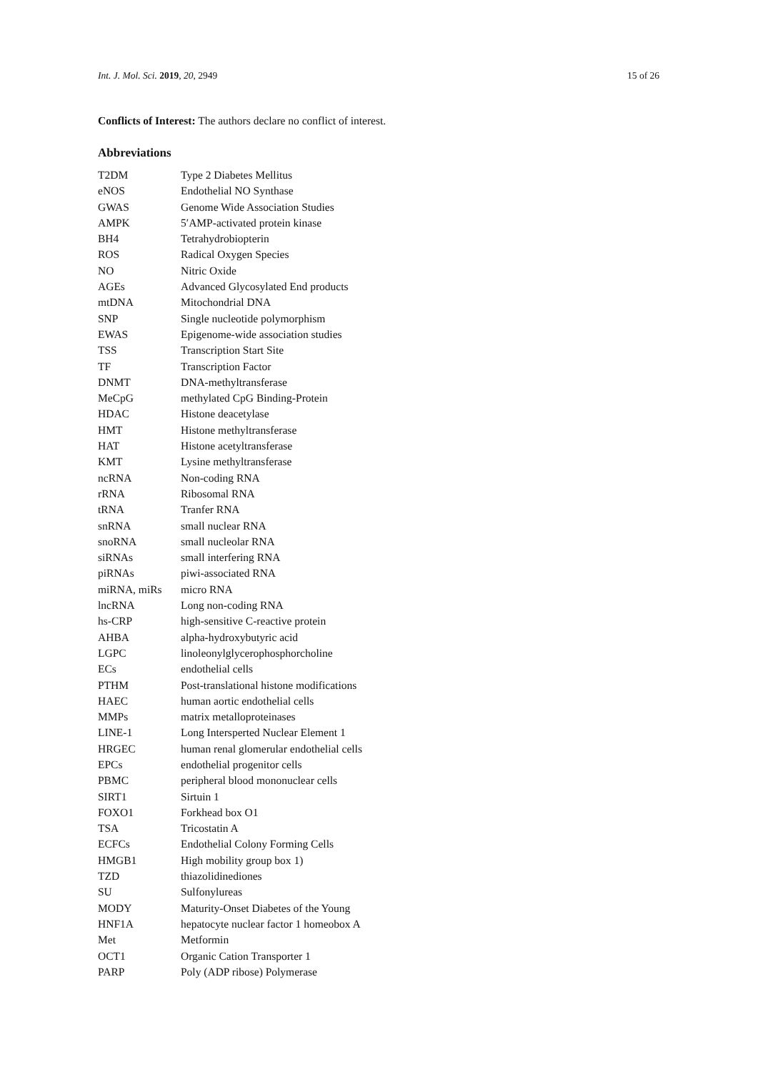Int. J. Mol. Sci. 2019, 20, 2949 15 of 26
Conflicts of Interest: The authors declare no conflict of interest.
Abbreviations
| T2DM | Type 2 Diabetes Mellitus |
| eNOS | Endothelial NO Synthase |
| GWAS | Genome Wide Association Studies |
| AMPK | 5′AMP-activated protein kinase |
| BH4 | Tetrahydrobiopterin |
| ROS | Radical Oxygen Species |
| NO | Nitric Oxide |
| AGEs | Advanced Glycosylated End products |
| mtDNA | Mitochondrial DNA |
| SNP | Single nucleotide polymorphism |
| EWAS | Epigenome-wide association studies |
| TSS | Transcription Start Site |
| TF | Transcription Factor |
| DNMT | DNA-methyltransferase |
| MeCpG | methylated CpG Binding-Protein |
| HDAC | Histone deacetylase |
| HMT | Histone methyltransferase |
| HAT | Histone acetyltransferase |
| KMT | Lysine methyltransferase |
| ncRNA | Non-coding RNA |
| rRNA | Ribosomal RNA |
| tRNA | Tranfer RNA |
| snRNA | small nuclear RNA |
| snoRNA | small nucleolar RNA |
| siRNAs | small interfering RNA |
| piRNAs | piwi-associated RNA |
| miRNA, miRs | micro RNA |
| lncRNA | Long non-coding RNA |
| hs-CRP | high-sensitive C-reactive protein |
| AHBA | alpha-hydroxybutyric acid |
| LGPC | linoleonylglycerophosphorcholine |
| ECs | endothelial cells |
| PTHM | Post-translational histone modifications |
| HAEC | human aortic endothelial cells |
| MMPs | matrix metalloproteinases |
| LINE-1 | Long Intersperted Nuclear Element 1 |
| HRGEC | human renal glomerular endothelial cells |
| EPCs | endothelial progenitor cells |
| PBMC | peripheral blood mononuclear cells |
| SIRT1 | Sirtuin 1 |
| FOXO1 | Forkhead box O1 |
| TSA | Tricostatin A |
| ECFCs | Endothelial Colony Forming Cells |
| HMGB1 | High mobility group box 1) |
| TZD | thiazolidinediones |
| SU | Sulfonylureas |
| MODY | Maturity-Onset Diabetes of the Young |
| HNF1A | hepatocyte nuclear factor 1 homeobox A |
| Met | Metformin |
| OCT1 | Organic Cation Transporter 1 |
| PARP | Poly (ADP ribose) Polymerase |